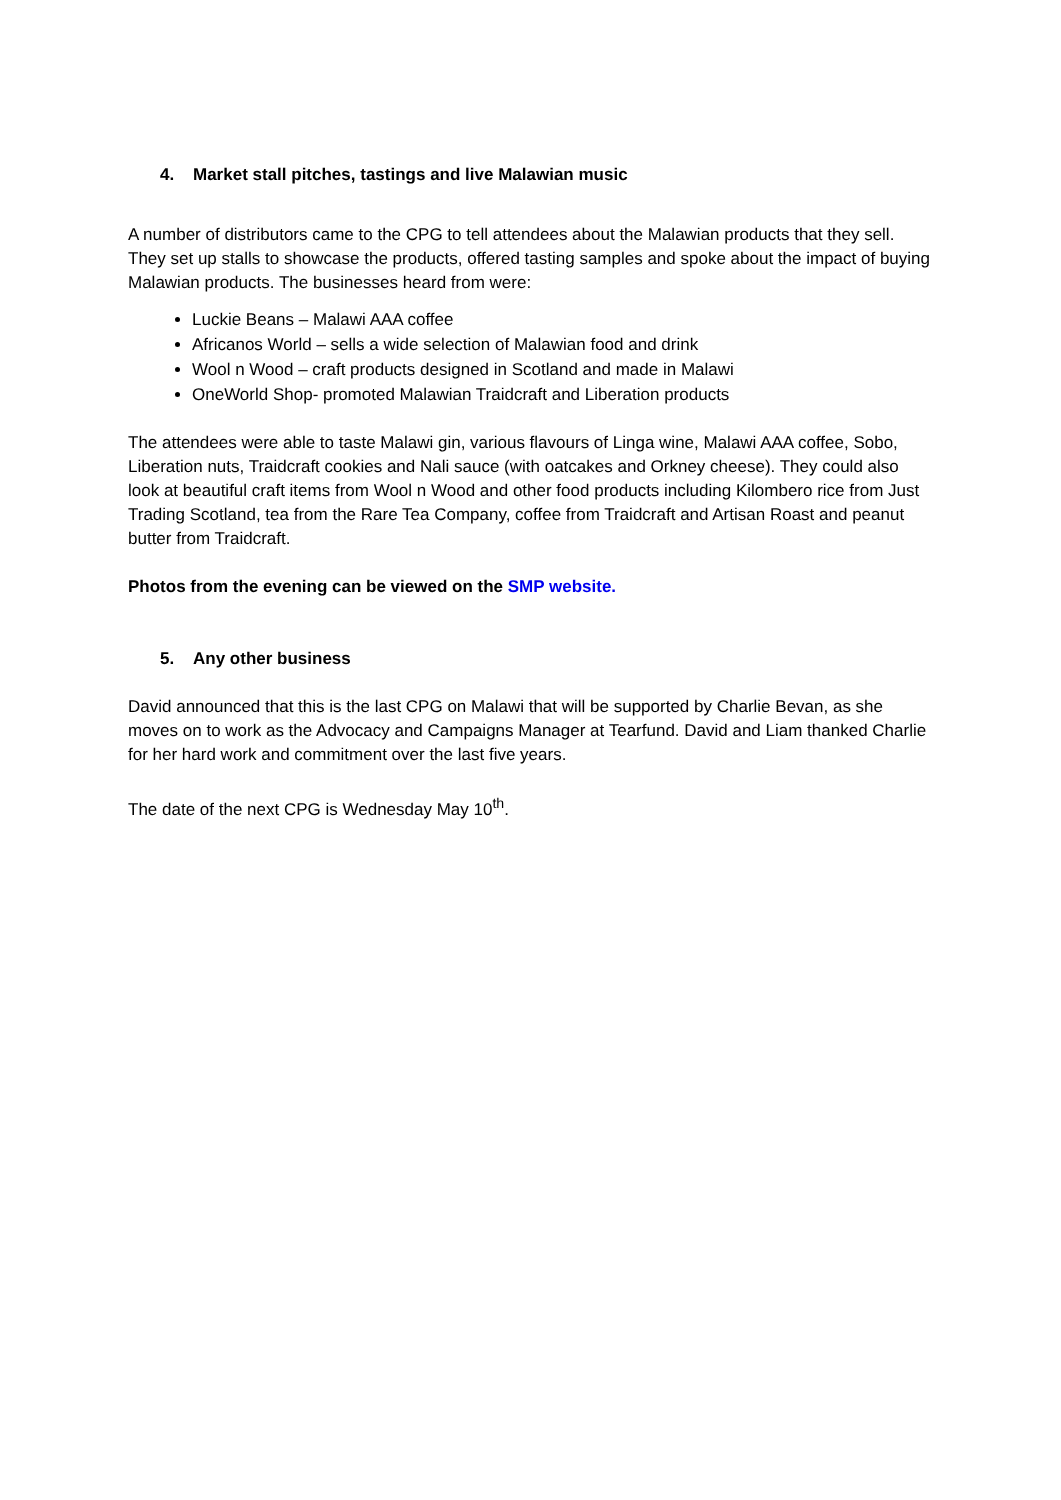4. Market stall pitches, tastings and live Malawian music
A number of distributors came to the CPG to tell attendees about the Malawian products that they sell. They set up stalls to showcase the products, offered tasting samples and spoke about the impact of buying Malawian products. The businesses heard from were:
Luckie Beans – Malawi AAA coffee
Africanos World – sells a wide selection of Malawian food and drink
Wool n Wood – craft products designed in Scotland and made in Malawi
OneWorld Shop- promoted Malawian Traidcraft and Liberation products
The attendees were able to taste Malawi gin, various flavours of Linga wine, Malawi AAA coffee, Sobo, Liberation nuts, Traidcraft cookies and Nali sauce (with oatcakes and Orkney cheese). They could also look at beautiful craft items from Wool n Wood and other food products including Kilombero rice from Just Trading Scotland, tea from the Rare Tea Company, coffee from Traidcraft and Artisan Roast and peanut butter from Traidcraft.
Photos from the evening can be viewed on the SMP website.
5. Any other business
David announced that this is the last CPG on Malawi that will be supported by Charlie Bevan, as she moves on to work as the Advocacy and Campaigns Manager at Tearfund. David and Liam thanked Charlie for her hard work and commitment over the last five years.
The date of the next CPG is Wednesday May 10<sup>th</sup>.